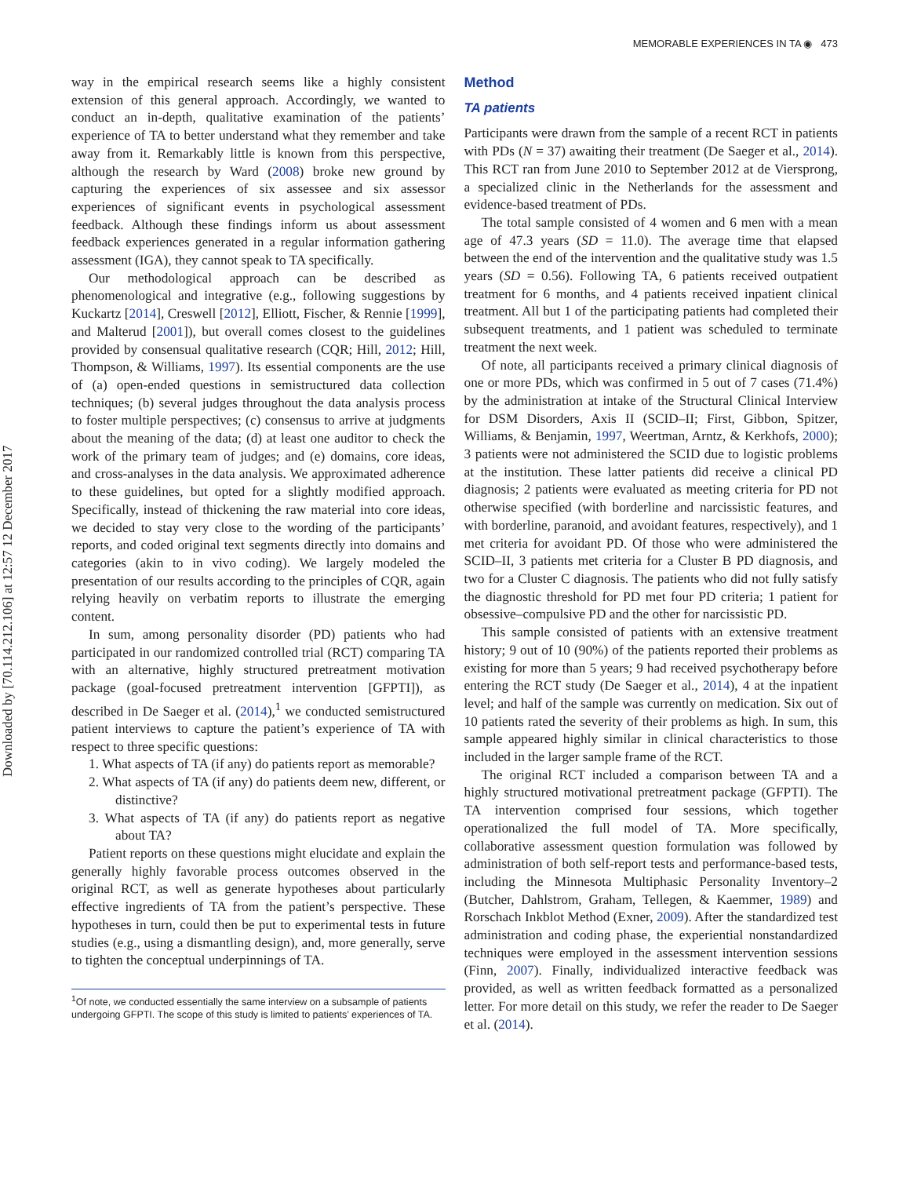MEMORABLE EXPERIENCES IN TA ◉ 473
Downloaded by [70.114.212.106] at 12:57 12 December 2017
way in the empirical research seems like a highly consistent extension of this general approach. Accordingly, we wanted to conduct an in-depth, qualitative examination of the patients’ experience of TA to better understand what they remember and take away from it. Remarkably little is known from this perspective, although the research by Ward (2008) broke new ground by capturing the experiences of six assessee and six assessor experiences of significant events in psychological assessment feedback. Although these findings inform us about assessment feedback experiences generated in a regular information gathering assessment (IGA), they cannot speak to TA specifically.
Our methodological approach can be described as phenomenological and integrative (e.g., following suggestions by Kuckartz [2014], Creswell [2012], Elliott, Fischer, & Rennie [1999], and Malterud [2001]), but overall comes closest to the guidelines provided by consensual qualitative research (CQR; Hill, 2012; Hill, Thompson, & Williams, 1997). Its essential components are the use of (a) open-ended questions in semistructured data collection techniques; (b) several judges throughout the data analysis process to foster multiple perspectives; (c) consensus to arrive at judgments about the meaning of the data; (d) at least one auditor to check the work of the primary team of judges; and (e) domains, core ideas, and cross-analyses in the data analysis. We approximated adherence to these guidelines, but opted for a slightly modified approach. Specifically, instead of thickening the raw material into core ideas, we decided to stay very close to the wording of the participants’ reports, and coded original text segments directly into domains and categories (akin to in vivo coding). We largely modeled the presentation of our results according to the principles of CQR, again relying heavily on verbatim reports to illustrate the emerging content.
In sum, among personality disorder (PD) patients who had participated in our randomized controlled trial (RCT) comparing TA with an alternative, highly structured pretreatment motivation package (goal-focused pretreatment intervention [GFPTI]), as described in De Saeger et al. (2014),<sup>1</sup> we conducted semistructured patient interviews to capture the patient’s experience of TA with respect to three specific questions:
1. What aspects of TA (if any) do patients report as memorable?
2. What aspects of TA (if any) do patients deem new, different, or distinctive?
3. What aspects of TA (if any) do patients report as negative about TA?
Patient reports on these questions might elucidate and explain the generally highly favorable process outcomes observed in the original RCT, as well as generate hypotheses about particularly effective ingredients of TA from the patient’s perspective. These hypotheses in turn, could then be put to experimental tests in future studies (e.g., using a dismantling design), and, more generally, serve to tighten the conceptual underpinnings of TA.
<sup>1</sup> Of note, we conducted essentially the same interview on a subsample of patients undergoing GFPTI. The scope of this study is limited to patients’ experiences of TA.
Method
TA patients
Participants were drawn from the sample of a recent RCT in patients with PDs (N = 37) awaiting their treatment (De Saeger et al., 2014). This RCT ran from June 2010 to September 2012 at de Viersprong, a specialized clinic in the Netherlands for the assessment and evidence-based treatment of PDs.
The total sample consisted of 4 women and 6 men with a mean age of 47.3 years (SD = 11.0). The average time that elapsed between the end of the intervention and the qualitative study was 1.5 years (SD = 0.56). Following TA, 6 patients received outpatient treatment for 6 months, and 4 patients received inpatient clinical treatment. All but 1 of the participating patients had completed their subsequent treatments, and 1 patient was scheduled to terminate treatment the next week.
Of note, all participants received a primary clinical diagnosis of one or more PDs, which was confirmed in 5 out of 7 cases (71.4%) by the administration at intake of the Structural Clinical Interview for DSM Disorders, Axis II (SCID–II; First, Gibbon, Spitzer, Williams, & Benjamin, 1997, Weertman, Arntz, & Kerkhofs, 2000); 3 patients were not administered the SCID due to logistic problems at the institution. These latter patients did receive a clinical PD diagnosis; 2 patients were evaluated as meeting criteria for PD not otherwise specified (with borderline and narcissistic features, and with borderline, paranoid, and avoidant features, respectively), and 1 met criteria for avoidant PD. Of those who were administered the SCID–II, 3 patients met criteria for a Cluster B PD diagnosis, and two for a Cluster C diagnosis. The patients who did not fully satisfy the diagnostic threshold for PD met four PD criteria; 1 patient for obsessive–compulsive PD and the other for narcissistic PD.
This sample consisted of patients with an extensive treatment history; 9 out of 10 (90%) of the patients reported their problems as existing for more than 5 years; 9 had received psychotherapy before entering the RCT study (De Saeger et al., 2014), 4 at the inpatient level; and half of the sample was currently on medication. Six out of 10 patients rated the severity of their problems as high. In sum, this sample appeared highly similar in clinical characteristics to those included in the larger sample frame of the RCT.
The original RCT included a comparison between TA and a highly structured motivational pretreatment package (GFPTI). The TA intervention comprised four sessions, which together operationalized the full model of TA. More specifically, collaborative assessment question formulation was followed by administration of both self-report tests and performance-based tests, including the Minnesota Multiphasic Personality Inventory–2 (Butcher, Dahlstrom, Graham, Tellegen, & Kaemmer, 1989) and Rorschach Inkblot Method (Exner, 2009). After the standardized test administration and coding phase, the experiential nonstandardized techniques were employed in the assessment intervention sessions (Finn, 2007). Finally, individualized interactive feedback was provided, as well as written feedback formatted as a personalized letter. For more detail on this study, we refer the reader to De Saeger et al. (2014).